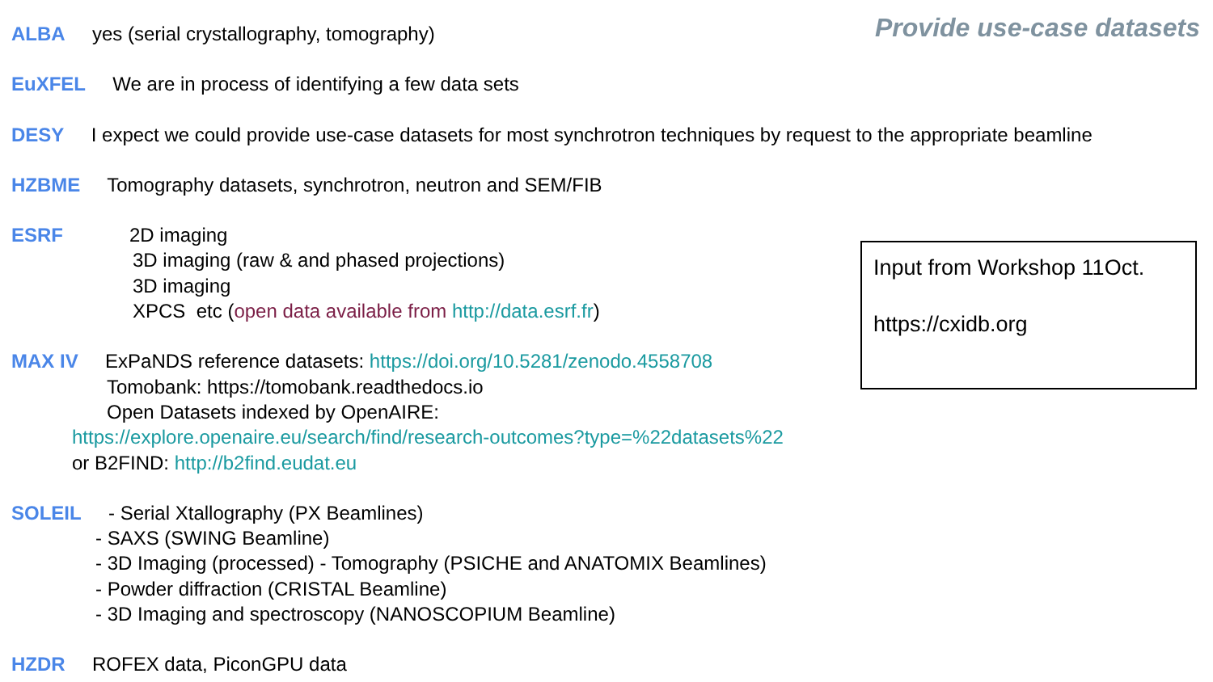Provide use-case datasets
ALBA yes (serial crystallography, tomography)
EuXFEL We are in process of identifying a few data sets
DESY I expect we could provide use-case datasets for most synchrotron techniques by request to the appropriate beamline
HZBME Tomography datasets, synchrotron, neutron and SEM/FIB
ESRF 2D imaging
3D imaging (raw & and phased projections)
3D imaging
XPCS etc (open data available from http://data.esrf.fr)
MAX IV ExPaNDS reference datasets: https://doi.org/10.5281/zenodo.4558708
Tomobank: https://tomobank.readthedocs.io
Open Datasets indexed by OpenAIRE:
https://explore.openaire.eu/search/find/research-outcomes?type=%22datasets%22
or B2FIND: http://b2find.eudat.eu
SOLEIL - Serial Xtallography (PX Beamlines)
- SAXS (SWING Beamline)
- 3D Imaging (processed) - Tomography (PSICHE and ANATOMIX Beamlines)
- Powder diffraction (CRISTAL Beamline)
- 3D Imaging and spectroscopy (NANOSCOPIUM Beamline)
HZDR ROFEX data, PiconGPU data
Input from Workshop 11Oct.
https://cxidb.org